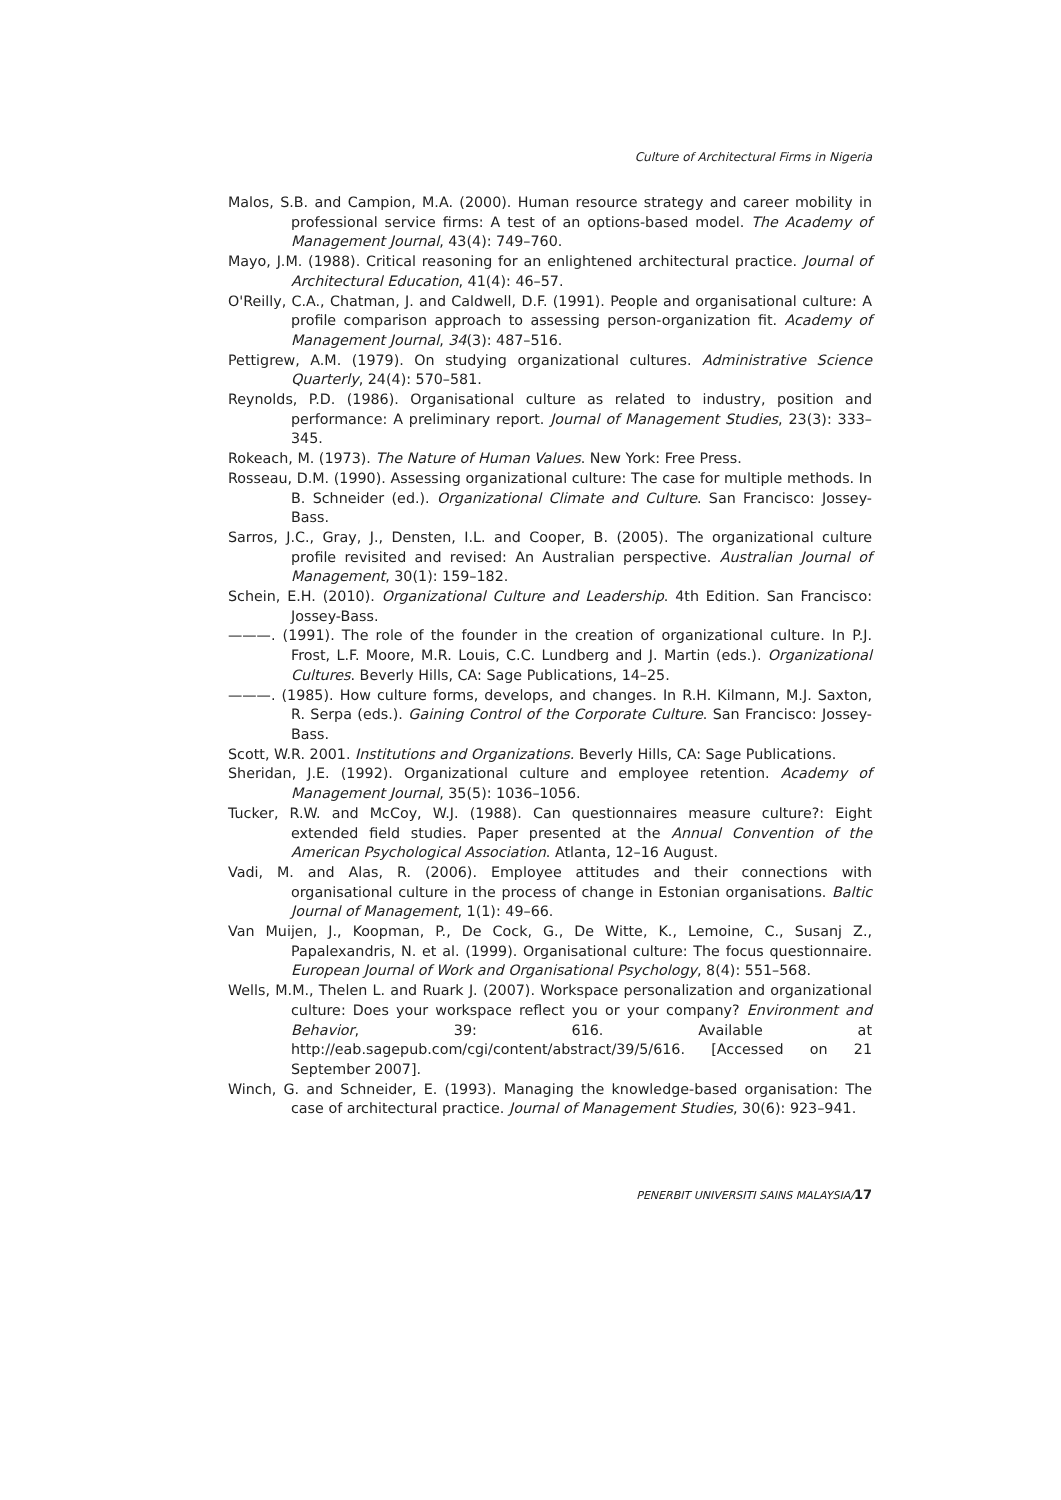Culture of Architectural Firms in Nigeria
Malos, S.B. and Campion, M.A. (2000). Human resource strategy and career mobility in professional service firms: A test of an options-based model. The Academy of Management Journal, 43(4): 749–760.
Mayo, J.M. (1988). Critical reasoning for an enlightened architectural practice. Journal of Architectural Education, 41(4): 46–57.
O'Reilly, C.A., Chatman, J. and Caldwell, D.F. (1991). People and organisational culture: A profile comparison approach to assessing person-organization fit. Academy of Management Journal, 34(3): 487–516.
Pettigrew, A.M. (1979). On studying organizational cultures. Administrative Science Quarterly, 24(4): 570–581.
Reynolds, P.D. (1986). Organisational culture as related to industry, position and performance: A preliminary report. Journal of Management Studies, 23(3): 333–345.
Rokeach, M. (1973). The Nature of Human Values. New York: Free Press.
Rosseau, D.M. (1990). Assessing organizational culture: The case for multiple methods. In B. Schneider (ed.). Organizational Climate and Culture. San Francisco: Jossey-Bass.
Sarros, J.C., Gray, J., Densten, I.L. and Cooper, B. (2005). The organizational culture profile revisited and revised: An Australian perspective. Australian Journal of Management, 30(1): 159–182.
Schein, E.H. (2010). Organizational Culture and Leadership. 4th Edition. San Francisco: Jossey-Bass.
———. (1991). The role of the founder in the creation of organizational culture. In P.J. Frost, L.F. Moore, M.R. Louis, C.C. Lundberg and J. Martin (eds.). Organizational Cultures. Beverly Hills, CA: Sage Publications, 14–25.
———. (1985). How culture forms, develops, and changes. In R.H. Kilmann, M.J. Saxton, R. Serpa (eds.). Gaining Control of the Corporate Culture. San Francisco: Jossey-Bass.
Scott, W.R. 2001. Institutions and Organizations. Beverly Hills, CA: Sage Publications.
Sheridan, J.E. (1992). Organizational culture and employee retention. Academy of Management Journal, 35(5): 1036–1056.
Tucker, R.W. and McCoy, W.J. (1988). Can questionnaires measure culture?: Eight extended field studies. Paper presented at the Annual Convention of the American Psychological Association. Atlanta, 12–16 August.
Vadi, M. and Alas, R. (2006). Employee attitudes and their connections with organisational culture in the process of change in Estonian organisations. Baltic Journal of Management, 1(1): 49–66.
Van Muijen, J., Koopman, P., De Cock, G., De Witte, K., Lemoine, C., Susanj Z., Papalexandris, N. et al. (1999). Organisational culture: The focus questionnaire. European Journal of Work and Organisational Psychology, 8(4): 551–568.
Wells, M.M., Thelen L. and Ruark J. (2007). Workspace personalization and organizational culture: Does your workspace reflect you or your company? Environment and Behavior, 39: 616. Available at http://eab.sagepub.com/cgi/content/abstract/39/5/616. [Accessed on 21 September 2007].
Winch, G. and Schneider, E. (1993). Managing the knowledge-based organisation: The case of architectural practice. Journal of Management Studies, 30(6): 923–941.
PENERBIT UNIVERSITI SAINS MALAYSIA/17